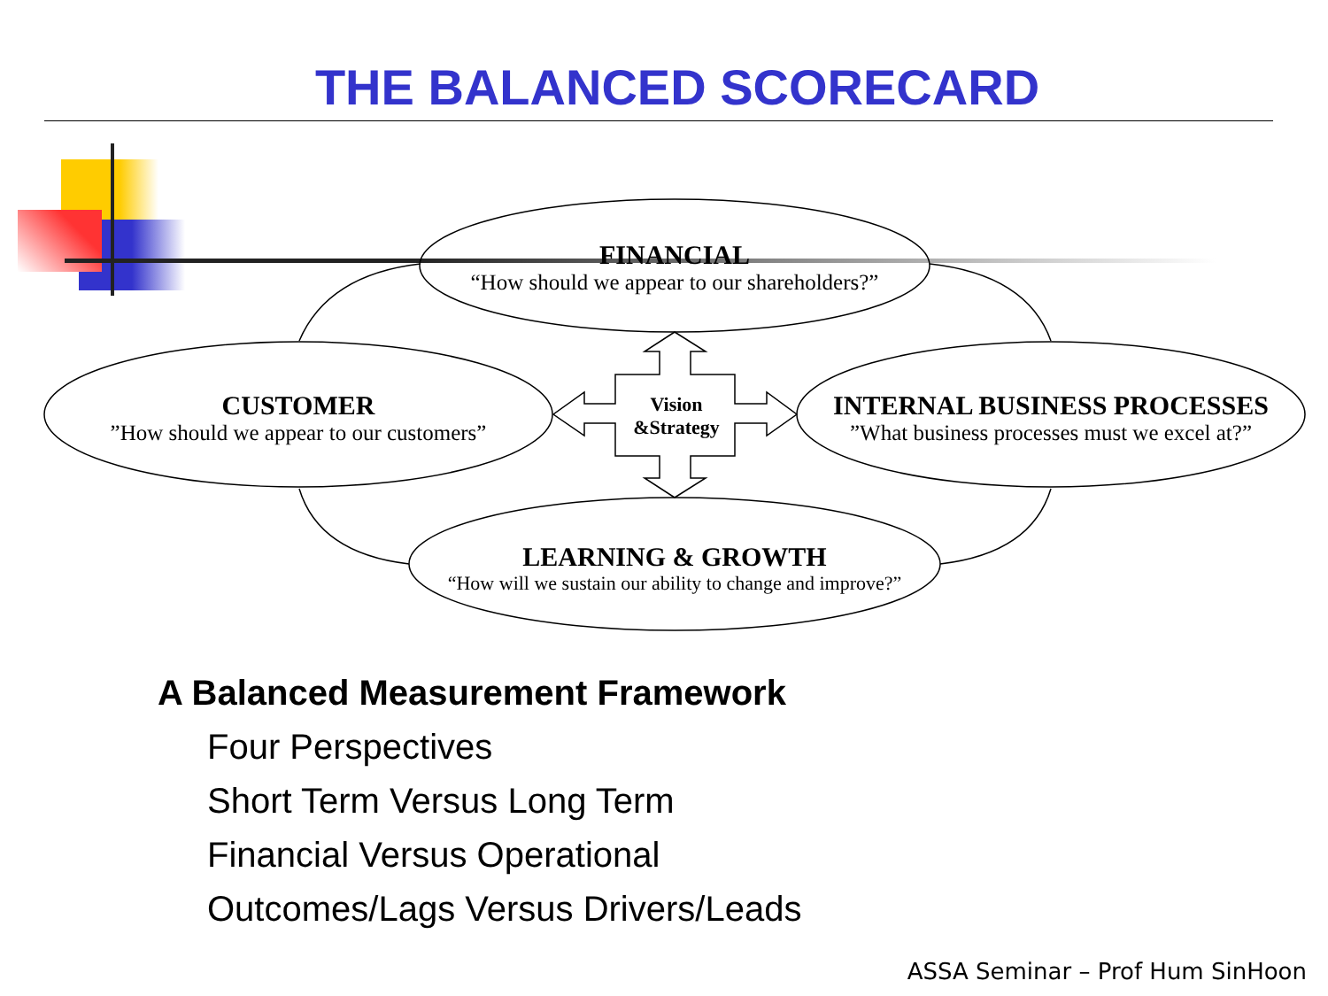THE BALANCED SCORECARD
FINANCIAL
“How should we appear to our shareholders?”
CUSTOMER”How should we appear to our customers”
INTERNAL BUSINESS PROCESSES”What business processes must we excel at?”
LEARNING & GROWTH
“How will we sustain our ability to change and improve?”
Vision
&Strategy
A Balanced Measurement Framework
Four Perspectives
Short Term Versus Long Term
Financial Versus Operational
Outcomes/Lags Versus Drivers/Leads
ASSA Seminar – Prof Hum SinHoon